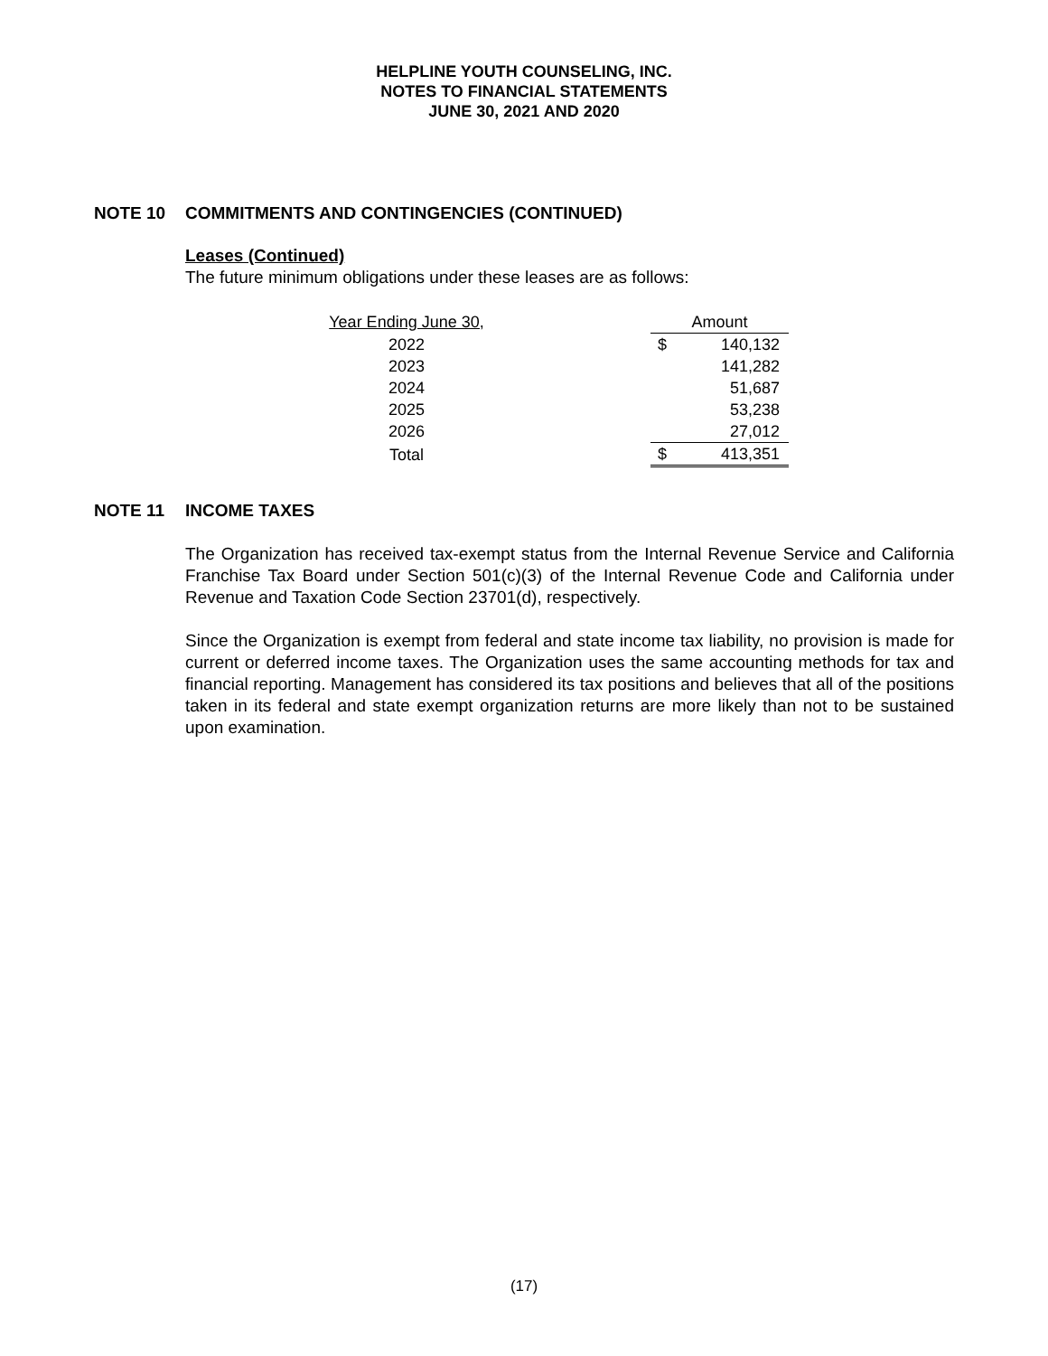HELPLINE YOUTH COUNSELING, INC.
NOTES TO FINANCIAL STATEMENTS
JUNE 30, 2021 AND 2020
NOTE 10 COMMITMENTS AND CONTINGENCIES (CONTINUED)
Leases (Continued)
The future minimum obligations under these leases are as follows:
| Year Ending June 30, | | Amount | |
| 2022 | | $ | 140,132 |
| 2023 | | | 141,282 |
| 2024 | | | 51,687 |
| 2025 | | | 53,238 |
| 2026 | | | 27,012 |
| Total | | $ | 413,351 |
NOTE 11 INCOME TAXES
The Organization has received tax-exempt status from the Internal Revenue Service and California Franchise Tax Board under Section 501(c)(3) of the Internal Revenue Code and California under Revenue and Taxation Code Section 23701(d), respectively.
Since the Organization is exempt from federal and state income tax liability, no provision is made for current or deferred income taxes. The Organization uses the same accounting methods for tax and financial reporting. Management has considered its tax positions and believes that all of the positions taken in its federal and state exempt organization returns are more likely than not to be sustained upon examination.
(17)